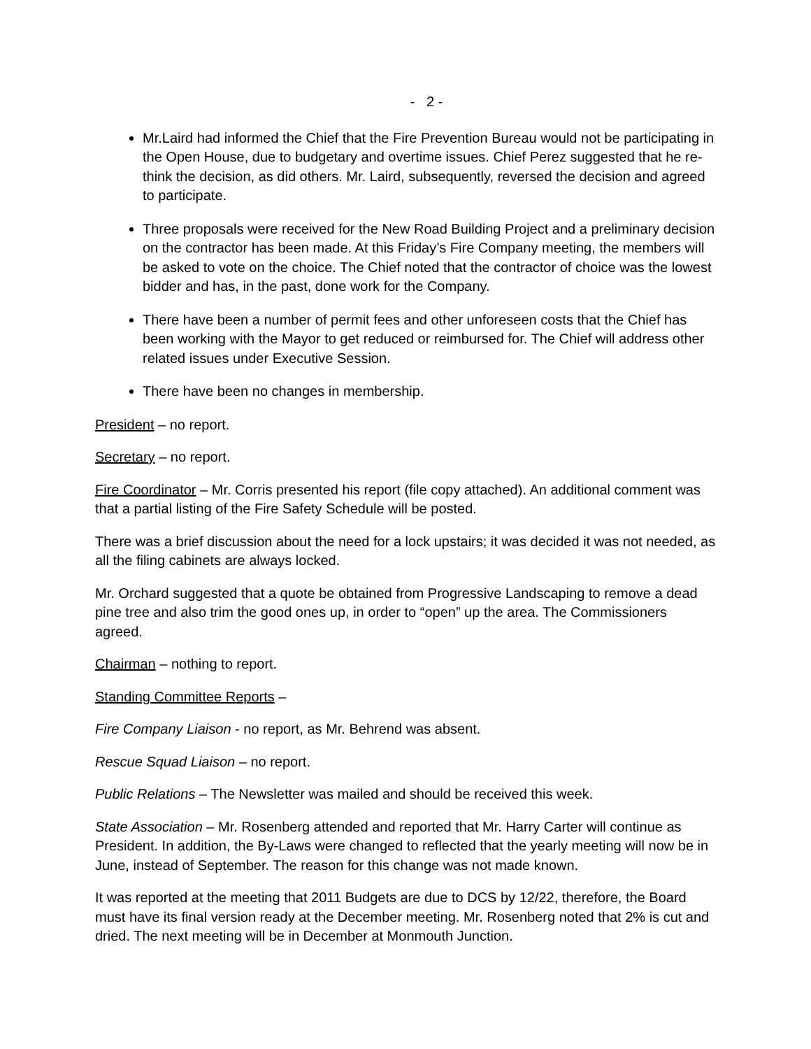- 2 -
Mr.Laird had informed the Chief that the Fire Prevention Bureau would not be participating in the Open House, due to budgetary and overtime issues. Chief Perez suggested that he re-think the decision, as did others. Mr. Laird, subsequently, reversed the decision and agreed to participate.
Three proposals were received for the New Road Building Project and a preliminary decision on the contractor has been made. At this Friday’s Fire Company meeting, the members will be asked to vote on the choice. The Chief noted that the contractor of choice was the lowest bidder and has, in the past, done work for the Company.
There have been a number of permit fees and other unforeseen costs that the Chief has been working with the Mayor to get reduced or reimbursed for. The Chief will address other related issues under Executive Session.
There have been no changes in membership.
President – no report.
Secretary – no report.
Fire Coordinator – Mr. Corris presented his report (file copy attached). An additional comment was that a partial listing of the Fire Safety Schedule will be posted.
There was a brief discussion about the need for a lock upstairs; it was decided it was not needed, as all the filing cabinets are always locked.
Mr. Orchard suggested that a quote be obtained from Progressive Landscaping to remove a dead pine tree and also trim the good ones up, in order to “open” up the area. The Commissioners agreed.
Chairman – nothing to report.
Standing Committee Reports –
Fire Company Liaison - no report, as Mr. Behrend was absent.
Rescue Squad Liaison – no report.
Public Relations – The Newsletter was mailed and should be received this week.
State Association – Mr. Rosenberg attended and reported that Mr. Harry Carter will continue as President. In addition, the By-Laws were changed to reflected that the yearly meeting will now be in June, instead of September. The reason for this change was not made known.
It was reported at the meeting that 2011 Budgets are due to DCS by 12/22, therefore, the Board must have its final version ready at the December meeting. Mr. Rosenberg noted that 2% is cut and dried. The next meeting will be in December at Monmouth Junction.